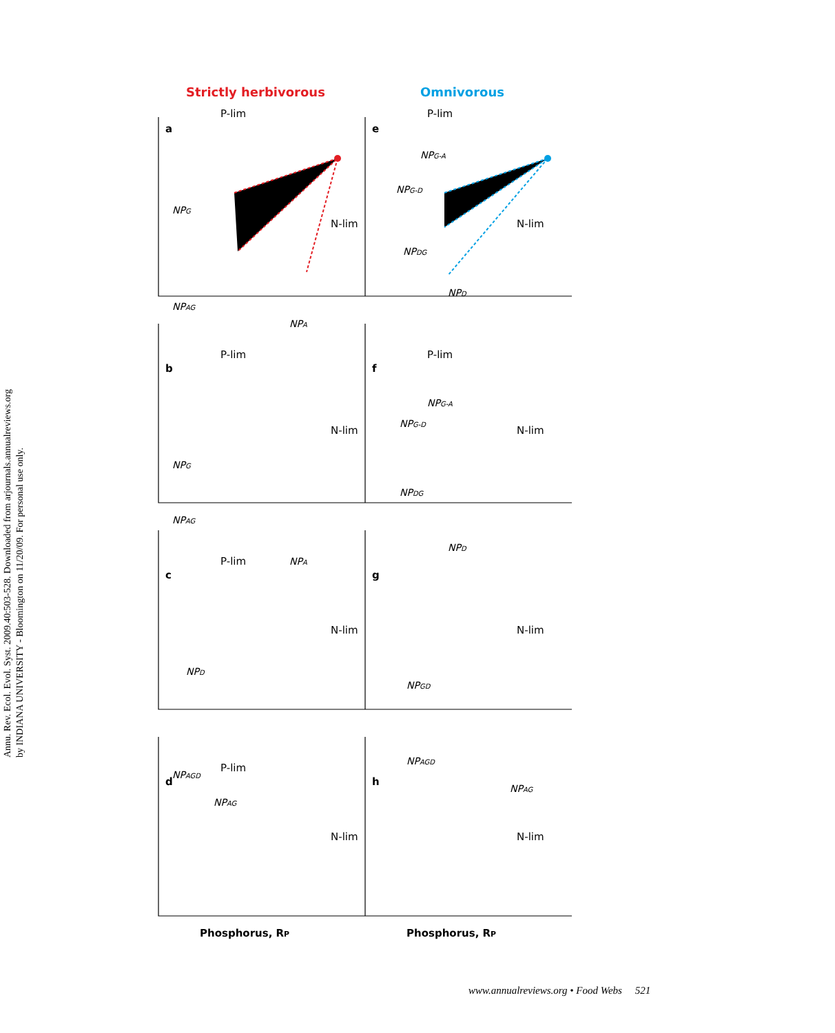Annu. Rev. Ecol. Evol. Syst. 2009.40:503-528. Downloaded from arjournals.annualreviews.org
by INDIANA UNIVERSITY - Bloomington on 11/20/09. For personal use only.
Strictly herbivorous
Omnivorous
a
P-lim
N-lim
e
P-lim
N-lim
b
P-lim
N-lim
f
P-lim
N-lim
c
P-lim
N-lim
g
N-lim
d
P-lim
N-lim
h
N-lim
Phosphorus, RP
Phosphorus, RP
NPG
NPAG
NPA
NPG-A
NPG-D
NPDG
NPD
NPG
NPAG
NPA
NPG-A
NPG-D
NPDG
NPD
NPD
NPAGD
NPAG
NPGD
NPAGD
NPAG
www.annualreviews.org • Food Webs 521